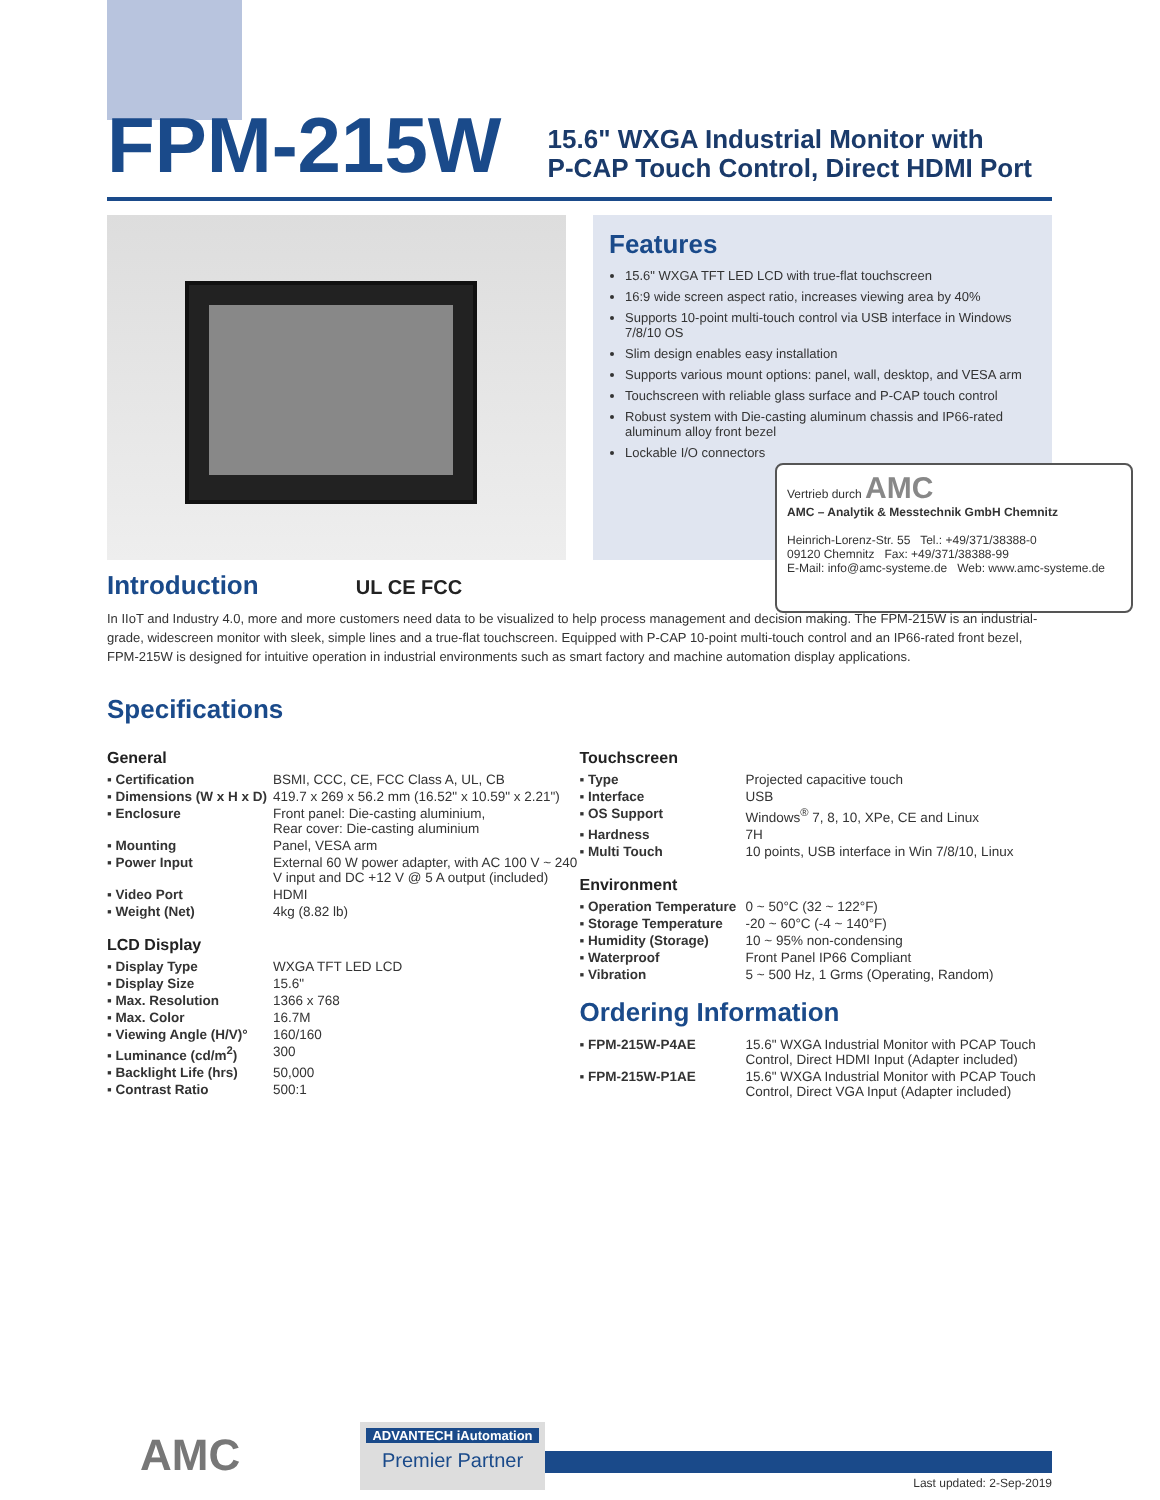FPM-215W
15.6" WXGA Industrial Monitor with
P-CAP Touch Control, Direct HDMI Port
Features
15.6" WXGA TFT LED LCD with true-flat touchscreen
16:9 wide screen aspect ratio, increases viewing area by 40%
Supports 10-point multi-touch control via USB interface in Windows 7/8/10 OS
Slim design enables easy installation
Supports various mount options: panel, wall, desktop, and VESA arm
Touchscreen with reliable glass surface and P-CAP touch control
Robust system with Die-casting aluminum chassis and IP66-rated aluminum alloy front bezel
Lockable I/O connectors
Vertrieb durch AMC
AMC – Analytik & Messtechnik GmbH Chemnitz
Heinrich-Lorenz-Str. 55 Tel.: +49/371/38388-0
09120 Chemnitz Fax: +49/371/38388-99
E-Mail: info@amc-systeme.de Web: www.amc-systeme.de
Introduction UL CE FCC
In IIoT and Industry 4.0, more and more customers need data to be visualized to help process management and decision making. The FPM-215W is an industrial-grade, widescreen monitor with sleek, simple lines and a true-flat touchscreen. Equipped with P-CAP 10-point multi-touch control and an IP66-rated front bezel, FPM-215W is designed for intuitive operation in industrial environments such as smart factory and machine automation display applications.
Specifications
General
| ▪ Certification | BSMI, CCC, CE, FCC Class A, UL, CB |
| ▪ Dimensions (W x H x D) | 419.7 x 269 x 56.2 mm (16.52" x 10.59" x 2.21") |
| ▪ Enclosure | Front panel: Die-casting aluminium, Rear cover: Die-casting aluminium |
| ▪ Mounting | Panel, VESA arm |
| ▪ Power Input | External 60 W power adapter, with AC 100 V ~ 240 V input and DC +12 V @ 5 A output (included) |
| ▪ Video Port | HDMI |
| ▪ Weight (Net) | 4kg (8.82 lb) |
LCD Display
| ▪ Display Type | WXGA TFT LED LCD |
| ▪ Display Size | 15.6" |
| ▪ Max. Resolution | 1366 x 768 |
| ▪ Max. Color | 16.7M |
| ▪ Viewing Angle (H/V)° | 160/160 |
| ▪ Luminance (cd/m<sup>2</sup>) | 300 |
| ▪ Backlight Life (hrs) | 50,000 |
| ▪ Contrast Ratio | 500:1 |
Touchscreen
| ▪ Type | Projected capacitive touch |
| ▪ Interface | USB |
| ▪ OS Support | Windows<sup>®</sup> 7, 8, 10, XPe, CE and Linux |
| ▪ Hardness | 7H |
| ▪ Multi Touch | 10 points, USB interface in Win 7/8/10, Linux |
Environment
| ▪ Operation Temperature | 0 ~ 50°C (32 ~ 122°F) |
| ▪ Storage Temperature | -20 ~ 60°C (-4 ~ 140°F) |
| ▪ Humidity (Storage) | 10 ~ 95% non-condensing |
| ▪ Waterproof | Front Panel IP66 Compliant |
| ▪ Vibration | 5 ~ 500 Hz, 1 Grms (Operating, Random) |
Ordering Information
| ▪ FPM-215W-P4AE | 15.6" WXGA Industrial Monitor with PCAP Touch Control, Direct HDMI Input (Adapter included) |
| ▪ FPM-215W-P1AE | 15.6" WXGA Industrial Monitor with PCAP Touch Control, Direct VGA Input (Adapter included) |
AMC
ADVANTECH iAutomation
Premier Partner
Last updated: 2-Sep-2019